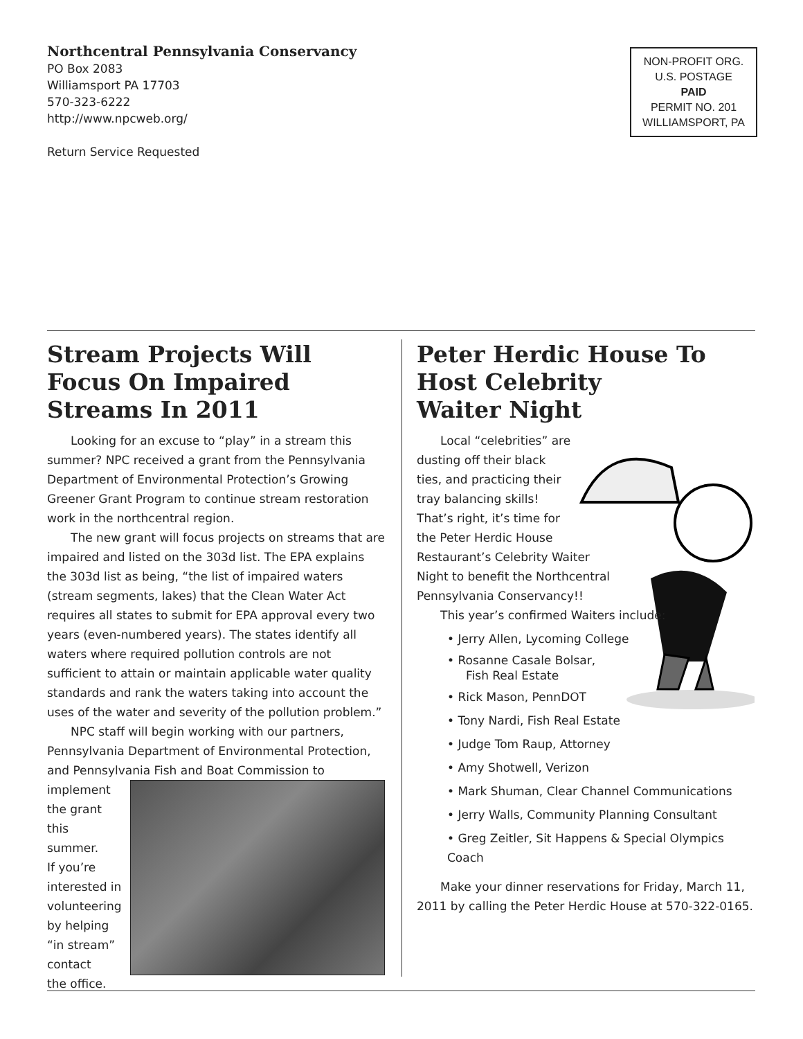Northcentral Pennsylvania Conservancy
PO Box 2083
Williamsport PA 17703
570-323-6222
http://www.npcweb.org/
Return Service Requested
NON-PROFIT ORG.
U.S. POSTAGE
PAID
PERMIT NO. 201
WILLIAMSPORT, PA
Stream Projects Will Focus On Impaired Streams In 2011
Looking for an excuse to “play” in a stream this summer? NPC received a grant from the Pennsylvania Department of Environmental Protection’s Growing Greener Grant Program to continue stream restoration work in the northcentral region.
The new grant will focus projects on streams that are impaired and listed on the 303d list. The EPA explains the 303d list as being, “the list of impaired waters (stream segments, lakes) that the Clean Water Act requires all states to submit for EPA approval every two years (even-numbered years). The states identify all waters where required pollution controls are not sufficient to attain or maintain applicable water quality standards and rank the waters taking into account the uses of the water and severity of the pollution problem.”
NPC staff will begin working with our partners, Pennsylvania Department of Environmental Protection, and Pennsylvania Fish and Boat Commission to
implement
the grant
this summer.
If you’re
interested in
volunteering
by helping
“in stream”
contact
the office.
Peter Herdic House To Host Celebrity
Waiter Night
Local “celebrities” are
dusting off their black
ties, and practicing their
tray balancing skills!
That’s right, it’s time for
the Peter Herdic House
Restaurant’s Celebrity Waiter
Night to benefit the Northcentral
Pennsylvania Conservancy!!
This year’s confirmed Waiters include:
• Jerry Allen, Lycoming College
• Rosanne Casale Bolsar,
Fish Real Estate
• Rick Mason, PennDOT
• Tony Nardi, Fish Real Estate
• Judge Tom Raup, Attorney
• Amy Shotwell, Verizon
• Mark Shuman, Clear Channel Communications
• Jerry Walls, Community Planning Consultant
• Greg Zeitler, Sit Happens & Special Olympics Coach
Make your dinner reservations for Friday, March 11, 2011 by calling the Peter Herdic House at 570-322-0165.